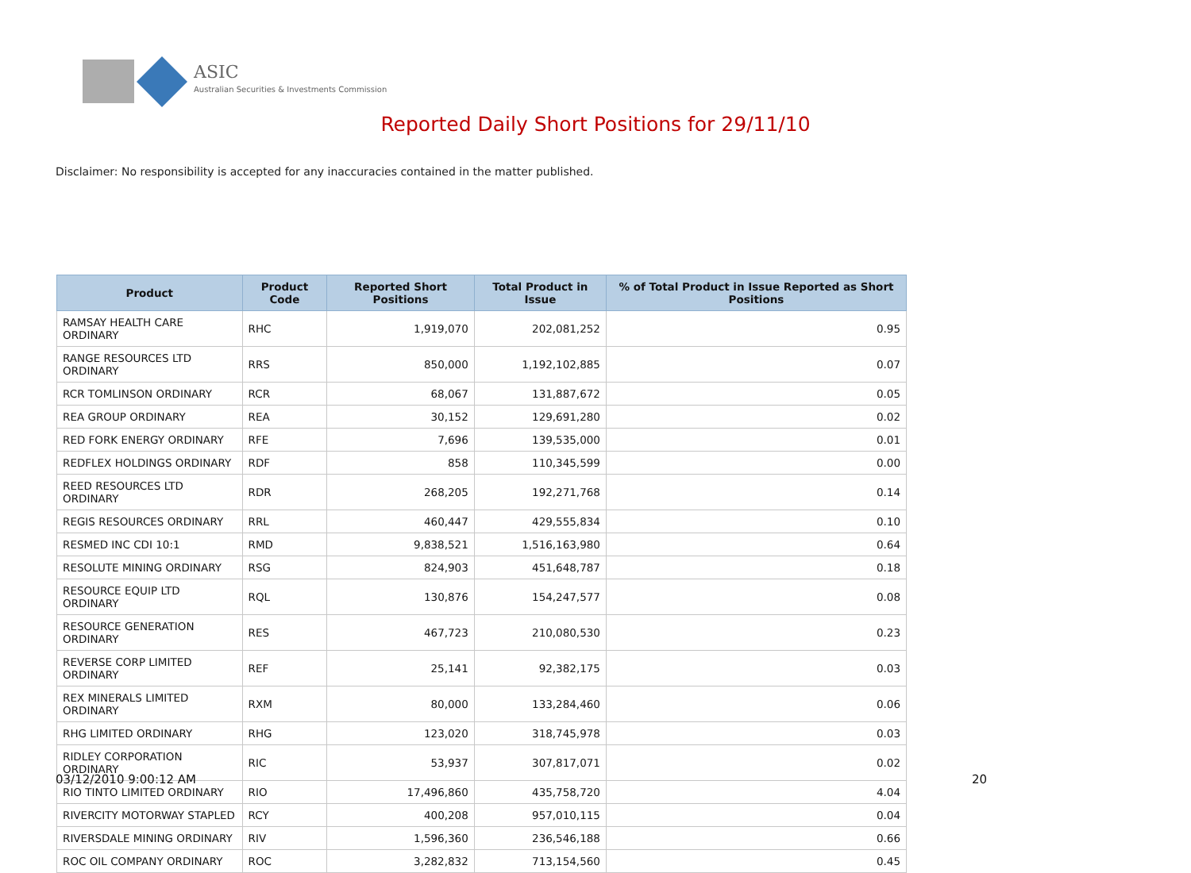ASIC
Australian Securities & Investments Commission
Reported Daily Short Positions for 29/11/10
Disclaimer: No responsibility is accepted for any inaccuracies contained in the matter published.
| Product | Product Code | Reported Short Positions | Total Product in Issue | % of Total Product in Issue Reported as Short Positions |
| --- | --- | --- | --- | --- |
| RAMSAY HEALTH CARE ORDINARY | RHC | 1,919,070 | 202,081,252 | 0.95 |
| RANGE RESOURCES LTD ORDINARY | RRS | 850,000 | 1,192,102,885 | 0.07 |
| RCR TOMLINSON ORDINARY | RCR | 68,067 | 131,887,672 | 0.05 |
| REA GROUP ORDINARY | REA | 30,152 | 129,691,280 | 0.02 |
| RED FORK ENERGY ORDINARY | RFE | 7,696 | 139,535,000 | 0.01 |
| REDFLEX HOLDINGS ORDINARY | RDF | 858 | 110,345,599 | 0.00 |
| REED RESOURCES LTD ORDINARY | RDR | 268,205 | 192,271,768 | 0.14 |
| REGIS RESOURCES ORDINARY | RRL | 460,447 | 429,555,834 | 0.10 |
| RESMED INC CDI 10:1 | RMD | 9,838,521 | 1,516,163,980 | 0.64 |
| RESOLUTE MINING ORDINARY | RSG | 824,903 | 451,648,787 | 0.18 |
| RESOURCE EQUIP LTD ORDINARY | RQL | 130,876 | 154,247,577 | 0.08 |
| RESOURCE GENERATION ORDINARY | RES | 467,723 | 210,080,530 | 0.23 |
| REVERSE CORP LIMITED ORDINARY | REF | 25,141 | 92,382,175 | 0.03 |
| REX MINERALS LIMITED ORDINARY | RXM | 80,000 | 133,284,460 | 0.06 |
| RHG LIMITED ORDINARY | RHG | 123,020 | 318,745,978 | 0.03 |
| RIDLEY CORPORATION ORDINARY | RIC | 53,937 | 307,817,071 | 0.02 |
| RIO TINTO LIMITED ORDINARY | RIO | 17,496,860 | 435,758,720 | 4.04 |
| RIVERCITY MOTORWAY STAPLED | RCY | 400,208 | 957,010,115 | 0.04 |
| RIVERSDALE MINING ORDINARY | RIV | 1,596,360 | 236,546,188 | 0.66 |
| ROC OIL COMPANY ORDINARY | ROC | 3,282,832 | 713,154,560 | 0.45 |
03/12/2010 9:00:12 AM 20